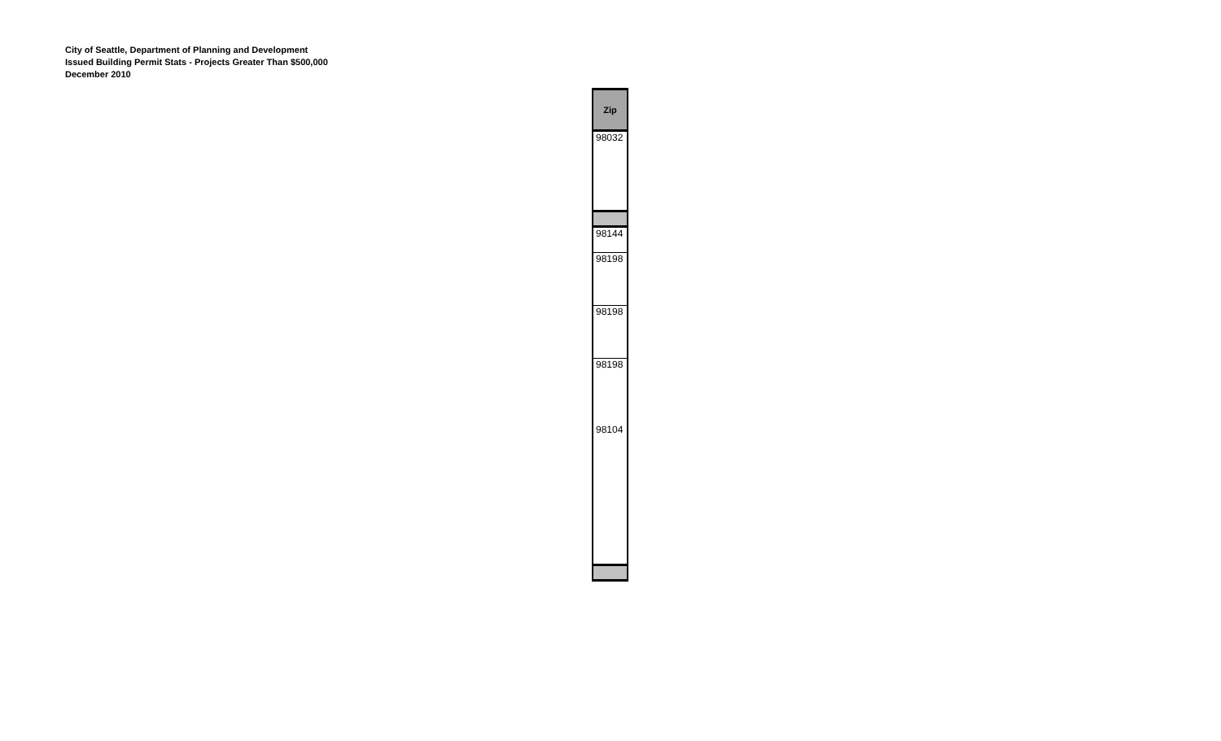City of Seattle, Department of Planning and Development
Issued Building Permit Stats - Projects Greater Than $500,000
December 2010
| Zip |
| --- |
| 98032 |
| 98144 |
| 98198 |
| 98198 |
| 98198 |
| 98104 |